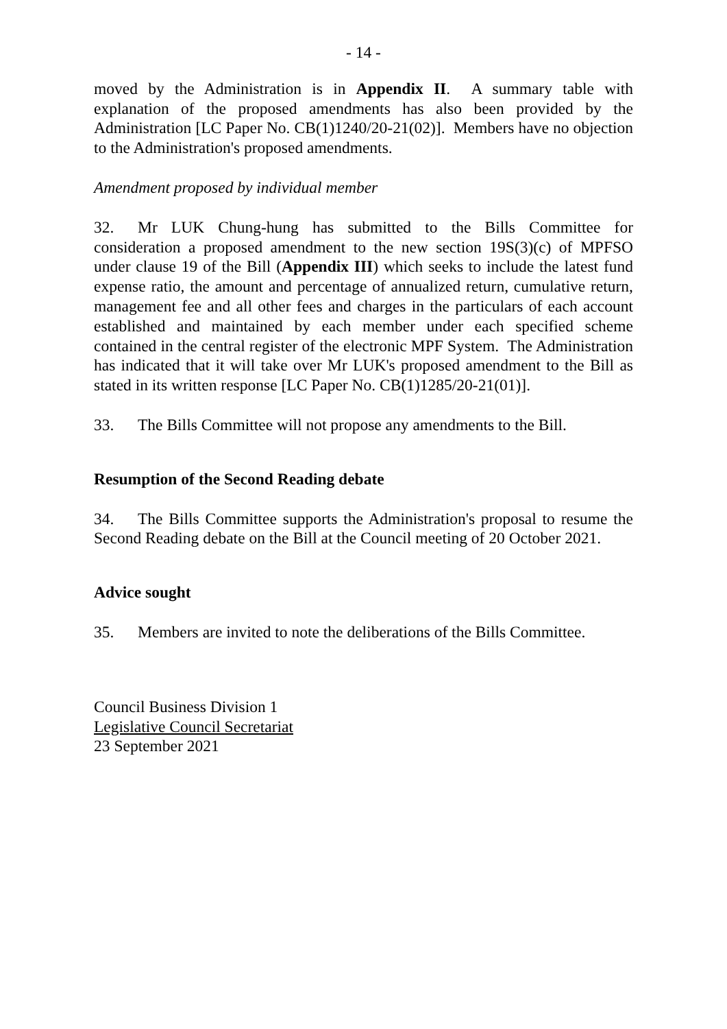- 14 -
moved by the Administration is in Appendix II. A summary table with explanation of the proposed amendments has also been provided by the Administration [LC Paper No. CB(1)1240/20-21(02)]. Members have no objection to the Administration's proposed amendments.
Amendment proposed by individual member
32. Mr LUK Chung-hung has submitted to the Bills Committee for consideration a proposed amendment to the new section 19S(3)(c) of MPFSO under clause 19 of the Bill (Appendix III) which seeks to include the latest fund expense ratio, the amount and percentage of annualized return, cumulative return, management fee and all other fees and charges in the particulars of each account established and maintained by each member under each specified scheme contained in the central register of the electronic MPF System. The Administration has indicated that it will take over Mr LUK's proposed amendment to the Bill as stated in its written response [LC Paper No. CB(1)1285/20-21(01)].
33. The Bills Committee will not propose any amendments to the Bill.
Resumption of the Second Reading debate
34. The Bills Committee supports the Administration's proposal to resume the Second Reading debate on the Bill at the Council meeting of 20 October 2021.
Advice sought
35. Members are invited to note the deliberations of the Bills Committee.
Council Business Division 1
Legislative Council Secretariat
23 September 2021